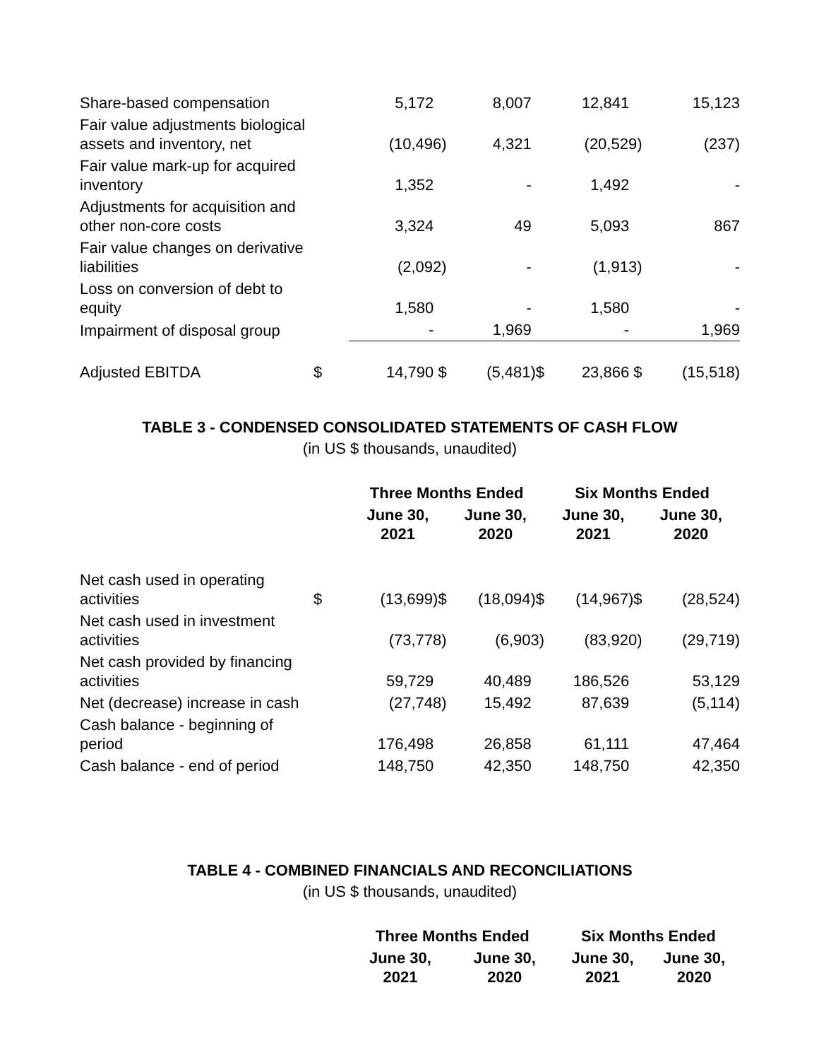| Share-based compensation | | 5,172 | 8,007 | 12,841 | 15,123 |
| Fair value adjustments biological assets and inventory, net | | (10,496) | 4,321 | (20,529) | (237) |
| Fair value mark-up for acquired inventory | | 1,352 | - | 1,492 | - |
| Adjustments for acquisition and other non-core costs | | 3,324 | 49 | 5,093 | 867 |
| Fair value changes on derivative liabilities | | (2,092) | - | (1,913) | - |
| Loss on conversion of debt to equity | | 1,580 | - | 1,580 | - |
| Impairment of disposal group | | - | 1,969 | - | 1,969 |
| Adjusted EBITDA | $ | 14,790 $ | (5,481)$ | 23,866 $ | (15,518) |
TABLE 3 - CONDENSED CONSOLIDATED STATEMENTS OF CASH FLOW
(in US $ thousands, unaudited)
| | | Three Months Ended | | Six Months Ended | |
| | | June 30, 2021 | June 30, 2020 | June 30, 2021 | June 30, 2020 |
| Net cash used in operating activities | $ | (13,699)$ | (18,094)$ | (14,967)$ | (28,524) |
| Net cash used in investment activities | | (73,778) | (6,903) | (83,920) | (29,719) |
| Net cash provided by financing activities | | 59,729 | 40,489 | 186,526 | 53,129 |
| Net (decrease) increase in cash | | (27,748) | 15,492 | 87,639 | (5,114) |
| Cash balance - beginning of period | | 176,498 | 26,858 | 61,111 | 47,464 |
| Cash balance - end of period | | 148,750 | 42,350 | 148,750 | 42,350 |
TABLE 4 - COMBINED FINANCIALS AND RECONCILIATIONS
(in US $ thousands, unaudited)
| | | Three Months Ended | | Six Months Ended | |
| | | June 30, 2021 | June 30, 2020 | June 30, 2021 | June 30, 2020 |